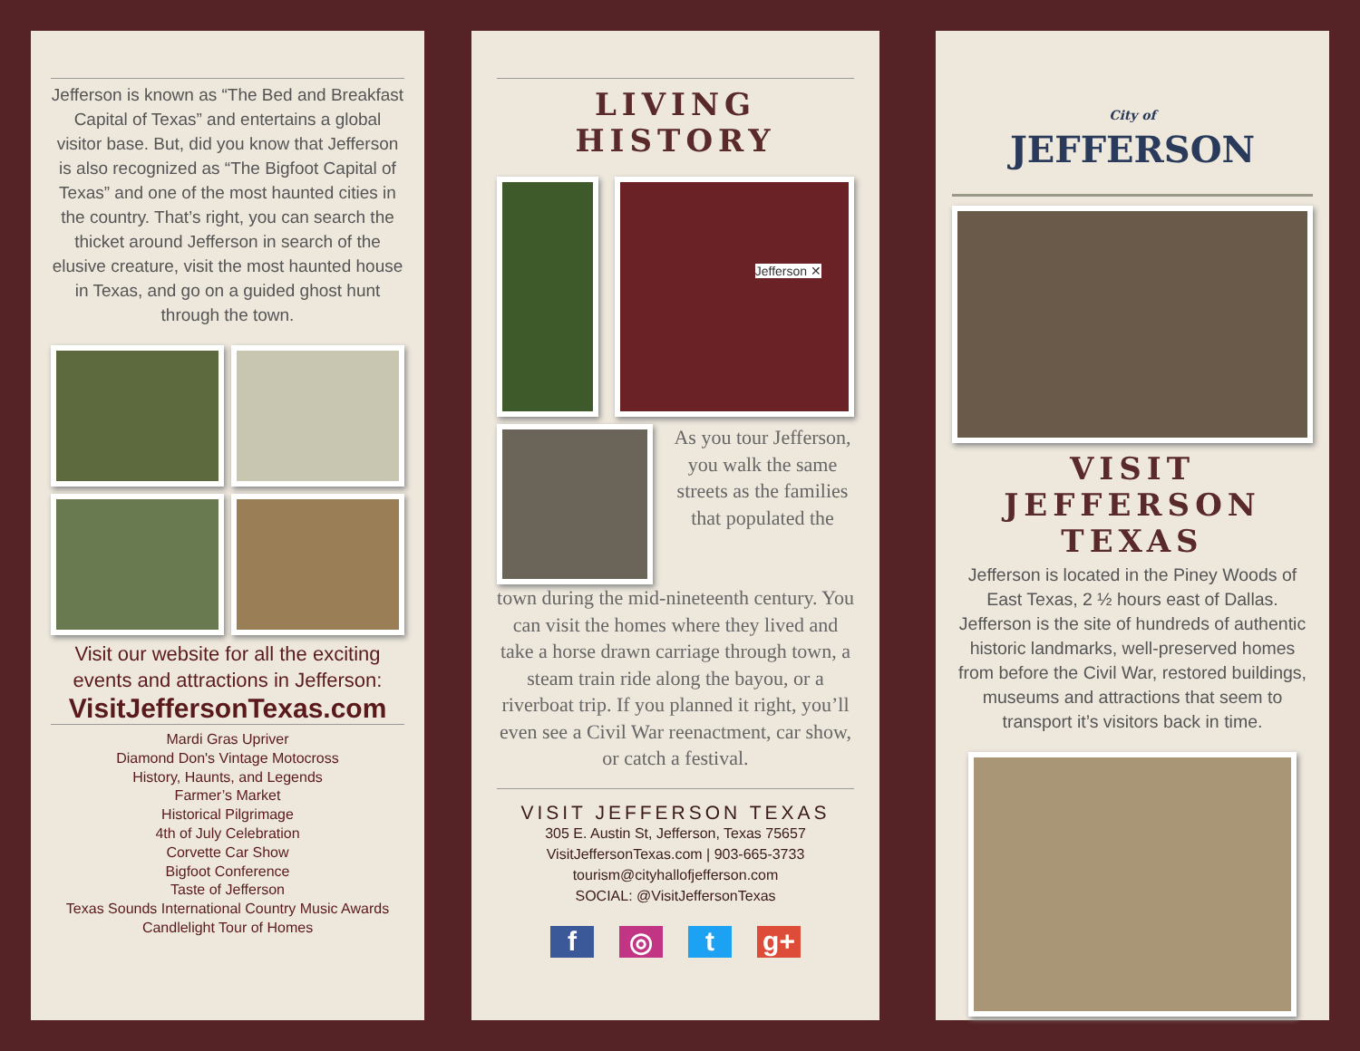Jefferson is known as “The Bed and Breakfast Capital of Texas” and entertains a global visitor base. But, did you know that Jefferson is also recognized as “The Bigfoot Capital of Texas” and one of the most haunted cities in the country. That’s right, you can search the thicket around Jefferson in search of the elusive creature, visit the most haunted house in Texas, and go on a guided ghost hunt through the town.
Visit our website for all the exciting events and attractions in Jefferson:
VisitJeffersonTexas.com
Mardi Gras Upriver
Diamond Don's Vintage Motocross
History, Haunts, and Legends
Farmer’s Market
Historical Pilgrimage
4th of July Celebration
Corvette Car Show
Bigfoot Conference
Taste of Jefferson
Texas Sounds International Country Music Awards
Candlelight Tour of Homes
LIVING HISTORY
Jefferson ✕
As you tour Jefferson, you walk the same streets as the families that populated the
town during the mid-nineteenth century. You can visit the homes where they lived and take a horse drawn carriage through town, a steam train ride along the bayou, or a riverboat trip. If you planned it right, you’ll even see a Civil War reenactment, car show, or catch a festival.
VISIT JEFFERSON TEXAS
305 E. Austin St, Jefferson, Texas 75657
VisitJeffersonTexas.com | 903-665-3733
tourism@cityhallofjefferson.com
SOCIAL: @VisitJeffersonTexas
f ◎ t g+
City of
JEFFERSON
VISIT JEFFERSON TEXAS
Jefferson is located in the Piney Woods of East Texas, 2 ½ hours east of Dallas. Jefferson is the site of hundreds of authentic historic landmarks, well-preserved homes from before the Civil War, restored buildings, museums and attractions that seem to transport it’s visitors back in time.